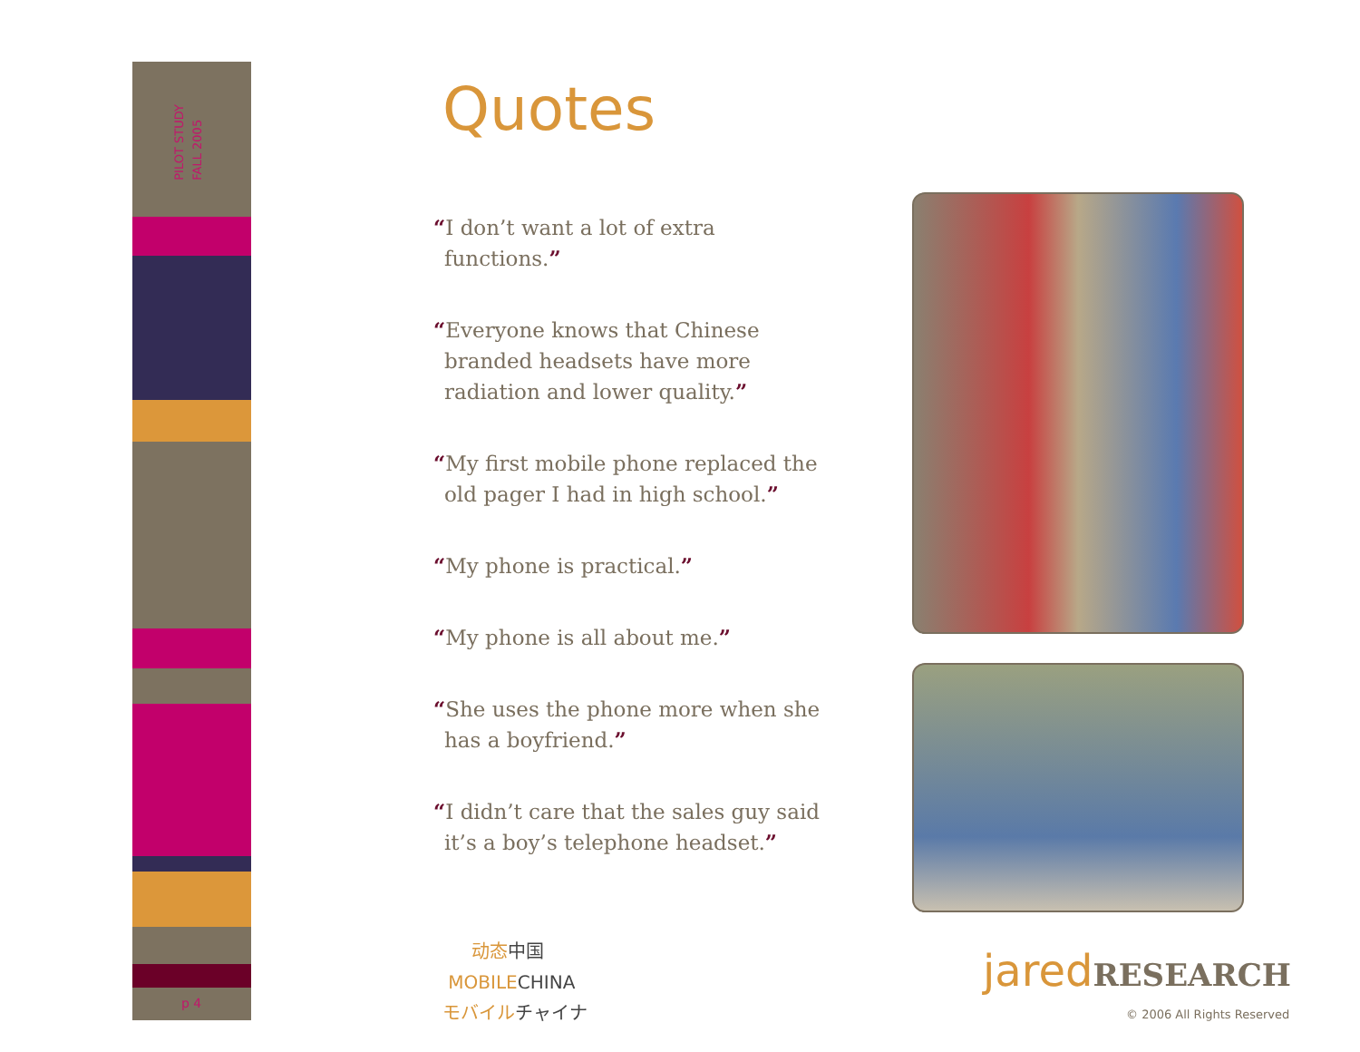PILOT STUDY
FALL 2005
p 4
Quotes
“I don’t want a lot of extra functions.”
“Everyone knows that Chinese branded headsets have more radiation and lower quality.”
“My first mobile phone replaced the old pager I had in high school.”
“My phone is practical.”
“My phone is all about me.”
“She uses the phone more when she has a boyfriend.”
“I didn’t care that the sales guy said it’s a boy’s telephone headset.”
动态中国
MOBILECHINA
モバイルチャイナ
jaredRESEARCH
© 2006 All Rights Reserved